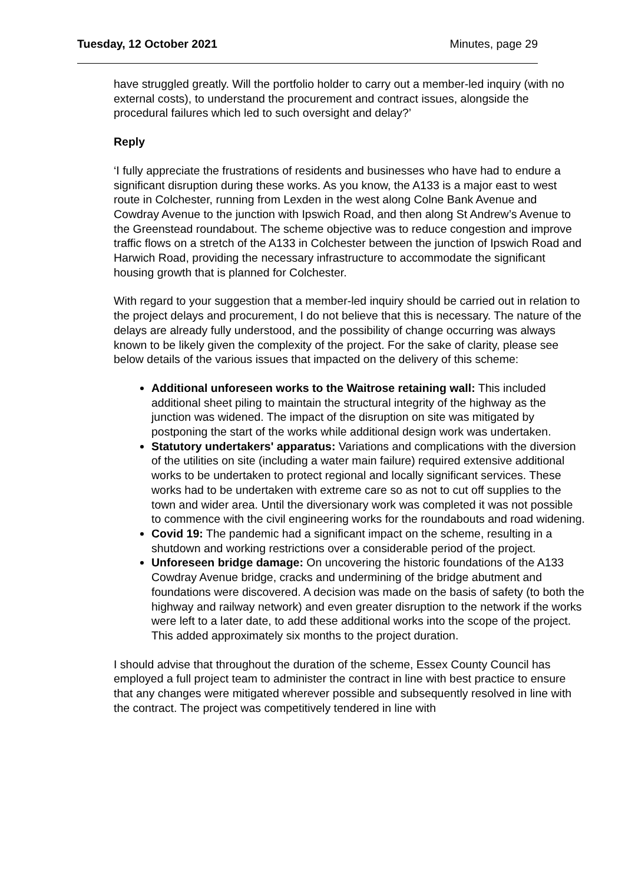Tuesday, 12 October 2021 Minutes, page 29
have struggled greatly. Will the portfolio holder to carry out a member-led inquiry (with no external costs), to understand the procurement and contract issues, alongside the procedural failures which led to such oversight and delay?’
Reply
‘I fully appreciate the frustrations of residents and businesses who have had to endure a significant disruption during these works. As you know, the A133 is a major east to west route in Colchester, running from Lexden in the west along Colne Bank Avenue and Cowdray Avenue to the junction with Ipswich Road, and then along St Andrew’s Avenue to the Greenstead roundabout. The scheme objective was to reduce congestion and improve traffic flows on a stretch of the A133 in Colchester between the junction of Ipswich Road and Harwich Road, providing the necessary infrastructure to accommodate the significant housing growth that is planned for Colchester.
With regard to your suggestion that a member-led inquiry should be carried out in relation to the project delays and procurement, I do not believe that this is necessary. The nature of the delays are already fully understood, and the possibility of change occurring was always known to be likely given the complexity of the project. For the sake of clarity, please see below details of the various issues that impacted on the delivery of this scheme:
Additional unforeseen works to the Waitrose retaining wall: This included additional sheet piling to maintain the structural integrity of the highway as the junction was widened. The impact of the disruption on site was mitigated by postponing the start of the works while additional design work was undertaken.
Statutory undertakers' apparatus: Variations and complications with the diversion of the utilities on site (including a water main failure) required extensive additional works to be undertaken to protect regional and locally significant services. These works had to be undertaken with extreme care so as not to cut off supplies to the town and wider area. Until the diversionary work was completed it was not possible to commence with the civil engineering works for the roundabouts and road widening.
Covid 19: The pandemic had a significant impact on the scheme, resulting in a shutdown and working restrictions over a considerable period of the project.
Unforeseen bridge damage: On uncovering the historic foundations of the A133 Cowdray Avenue bridge, cracks and undermining of the bridge abutment and foundations were discovered. A decision was made on the basis of safety (to both the highway and railway network) and even greater disruption to the network if the works were left to a later date, to add these additional works into the scope of the project. This added approximately six months to the project duration.
I should advise that throughout the duration of the scheme, Essex County Council has employed a full project team to administer the contract in line with best practice to ensure that any changes were mitigated wherever possible and subsequently resolved in line with the contract. The project was competitively tendered in line with